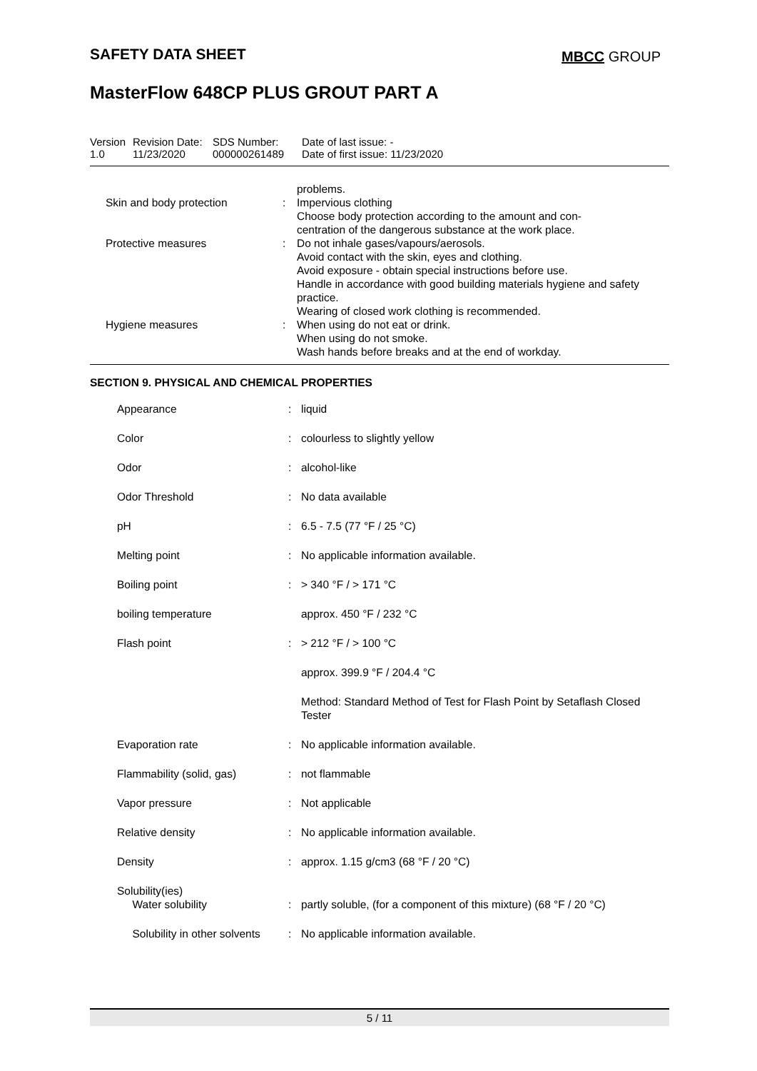SAFETY DATA SHEET MBCC GROUP
MasterFlow 648CP PLUS GROUT PART A
| Version 1.0 | Revision Date: 11/23/2020 | SDS Number: 000000261489 | Date of last issue: - Date of first issue: 11/23/2020 |
| | | | problems. |
| | Skin and body protection | : | Impervious clothing Choose body protection according to the amount and con- centration of the dangerous substance at the work place. |
| | Protective measures | : | Do not inhale gases/vapours/aerosols. Avoid contact with the skin, eyes and clothing. Avoid exposure - obtain special instructions before use. Handle in accordance with good building materials hygiene and safety practice. Wearing of closed work clothing is recommended. |
| | Hygiene measures | : | When using do not eat or drink. When using do not smoke. Wash hands before breaks and at the end of workday. |
SECTION 9. PHYSICAL AND CHEMICAL PROPERTIES
| | Appearance | : | liquid |
| | Color | : | colourless to slightly yellow |
| | Odor | : | alcohol-like |
| | Odor Threshold | : | No data available |
| | pH | : | 6.5 - 7.5 (77 °F / 25 °C) |
| | Melting point | : | No applicable information available. |
| | Boiling point | : | > 340 °F / > 171 °C |
| | boiling temperature | | approx. 450 °F / 232 °C |
| | Flash point | : | > 212 °F / > 100 °C |
| | | | approx. 399.9 °F / 204.4 °C |
| | | | Method: Standard Method of Test for Flash Point by Setaflash Closed Tester |
| | Evaporation rate | : | No applicable information available. |
| | Flammability (solid, gas) | : | not flammable |
| | Vapor pressure | : | Not applicable |
| | Relative density | : | No applicable information available. |
| | Density | : | approx. 1.15 g/cm3 (68 °F / 20 °C) |
| | Solubility(ies) Water solubility | : | partly soluble, (for a component of this mixture) (68 °F / 20 °C) |
| | Solubility in other solvents | : | No applicable information available. |
5 / 11